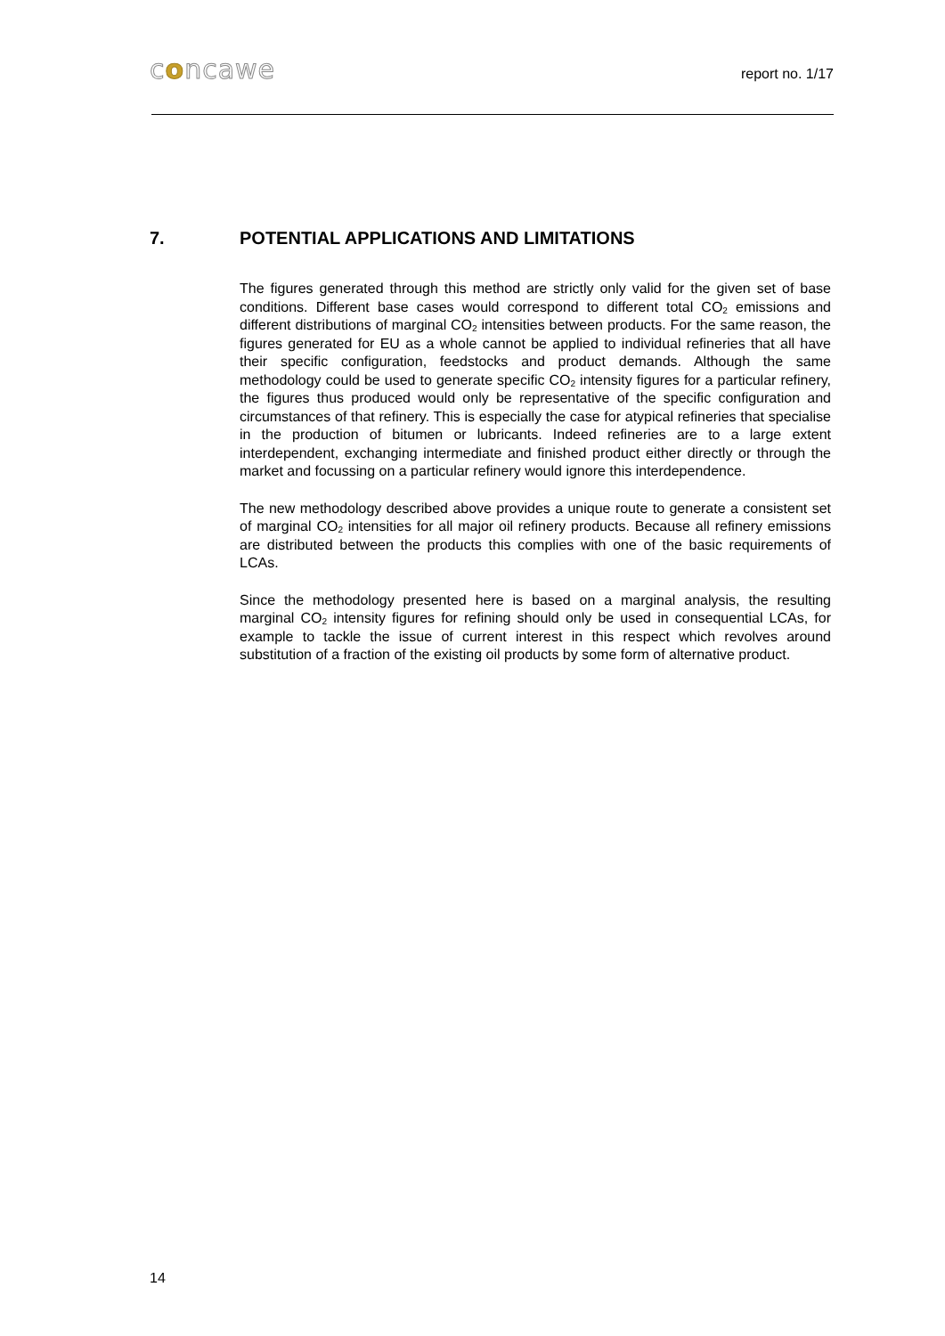concawe
report no. 1/17
7. POTENTIAL APPLICATIONS AND LIMITATIONS
The figures generated through this method are strictly only valid for the given set of base conditions. Different base cases would correspond to different total CO<sub>2</sub> emissions and different distributions of marginal CO<sub>2</sub> intensities between products. For the same reason, the figures generated for EU as a whole cannot be applied to individual refineries that all have their specific configuration, feedstocks and product demands. Although the same methodology could be used to generate specific CO<sub>2</sub> intensity figures for a particular refinery, the figures thus produced would only be representative of the specific configuration and circumstances of that refinery. This is especially the case for atypical refineries that specialise in the production of bitumen or lubricants. Indeed refineries are to a large extent interdependent, exchanging intermediate and finished product either directly or through the market and focussing on a particular refinery would ignore this interdependence.
The new methodology described above provides a unique route to generate a consistent set of marginal CO<sub>2</sub> intensities for all major oil refinery products. Because all refinery emissions are distributed between the products this complies with one of the basic requirements of LCAs.
Since the methodology presented here is based on a marginal analysis, the resulting marginal CO<sub>2</sub> intensity figures for refining should only be used in consequential LCAs, for example to tackle the issue of current interest in this respect which revolves around substitution of a fraction of the existing oil products by some form of alternative product.
14